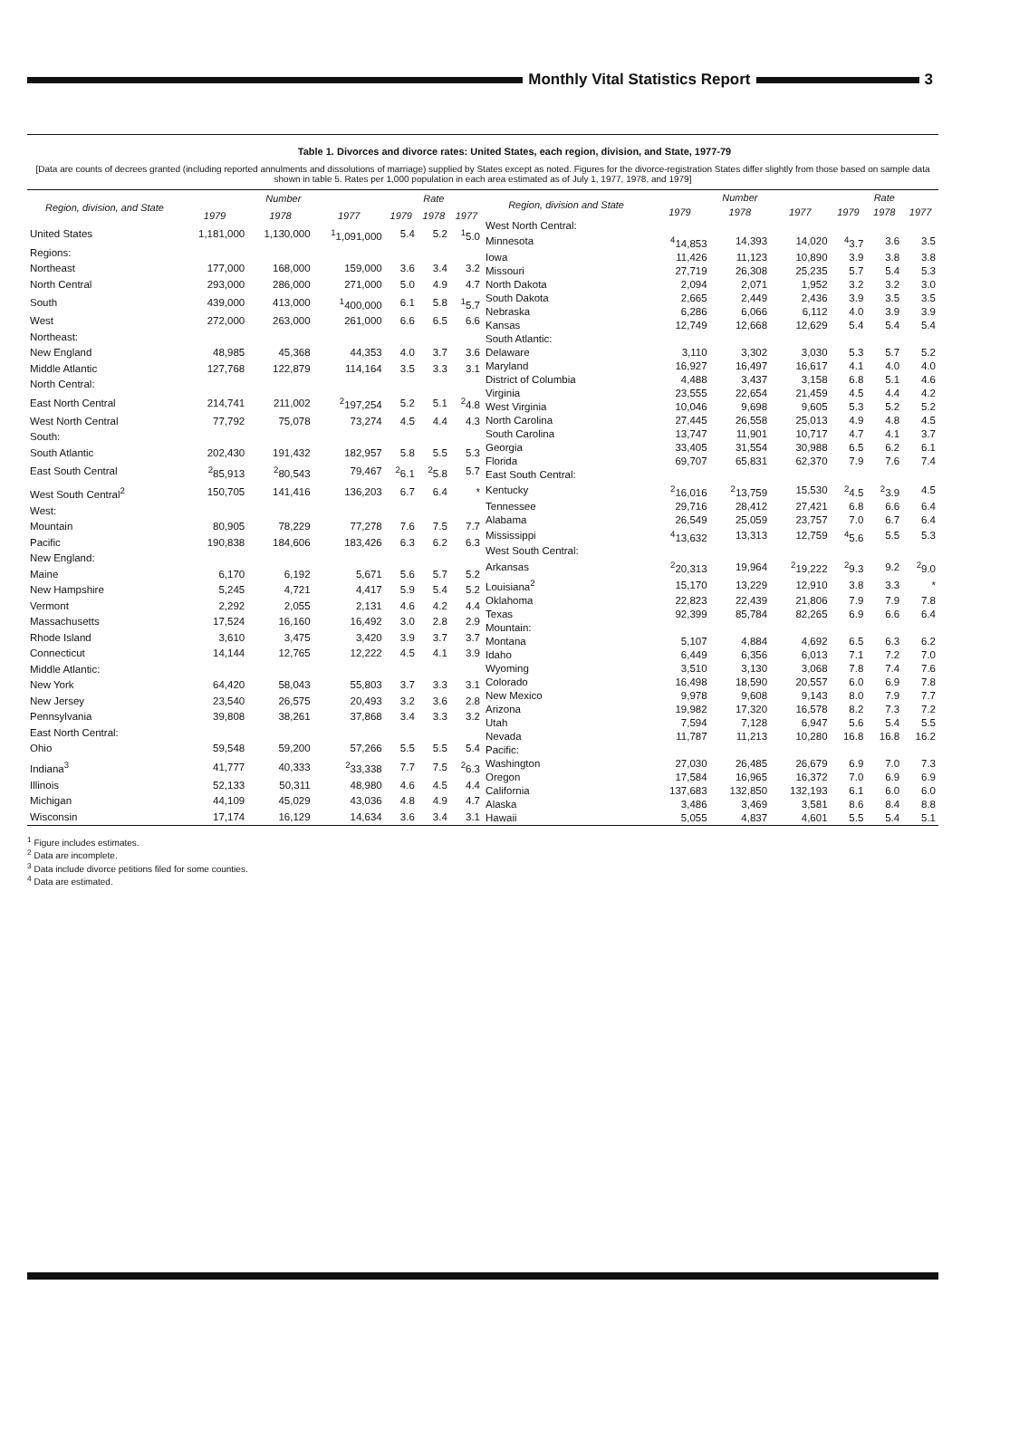Monthly Vital Statistics Report
3
Table 1. Divorces and divorce rates: United States, each region, division, and State, 1977-79
[Data are counts of decrees granted (including reported annulments and dissolutions of marriage) supplied by States except as noted. Figures for the divorce-registration States differ slightly from those based on sample data shown in table 5. Rates per 1,000 population in each area estimated as of July 1, 1977, 1978, and 1979]
| Region, division, and State | Number | | | Rate | | |
| --- | --- | --- | --- | --- | --- | --- |
| | 1979 | 1978 | 1977 | 1979 | 1978 | 1977 |
| United States | 1,181,000 | 1,130,000 | <sup>1</sup> 1,091,000 | 5.4 | 5.2 | <sup>1</sup> 5.0 |
| Regions: | | | | | | |
| Northeast | 177,000 | 168,000 | 159,000 | 3.6 | 3.4 | 3.2 |
| North Central | 293,000 | 286,000 | 271,000 | 5.0 | 4.9 | 4.7 |
| South | 439,000 | 413,000 | <sup>1</sup> 400,000 | 6.1 | 5.8 | <sup>1</sup> 5.7 |
| West | 272,000 | 263,000 | 261,000 | 6.6 | 6.5 | 6.6 |
| Northeast: | | | | | | |
| New England | 48,985 | 45,368 | 44,353 | 4.0 | 3.7 | 3.6 |
| Middle Atlantic | 127,768 | 122,879 | 114,164 | 3.5 | 3.3 | 3.1 |
| North Central: | | | | | | |
| East North Central | 214,741 | 211,002 | <sup>2</sup> 197,254 | 5.2 | 5.1 | <sup>2</sup> 4.8 |
| West North Central | 77,792 | 75,078 | 73,274 | 4.5 | 4.4 | 4.3 |
| South: | | | | | | |
| South Atlantic | 202,430 | 191,432 | 182,957 | 5.8 | 5.5 | 5.3 |
| East South Central | <sup>2</sup> 85,913 | <sup>2</sup> 80,543 | 79,467 | <sup>2</sup> 6.1 | <sup>2</sup> 5.8 | 5.7 |
| West South Central<sup>2</sup> | 150,705 | 141,416 | 136,203 | 6.7 | 6.4 | * |
| West: | | | | | | |
| Mountain | 80,905 | 78,229 | 77,278 | 7.6 | 7.5 | 7.7 |
| Pacific | 190,838 | 184,606 | 183,426 | 6.3 | 6.2 | 6.3 |
| New England: | | | | | | |
| Maine | 6,170 | 6,192 | 5,671 | 5.6 | 5.7 | 5.2 |
| New Hampshire | 5,245 | 4,721 | 4,417 | 5.9 | 5.4 | 5.2 |
| Vermont | 2,292 | 2,055 | 2,131 | 4.6 | 4.2 | 4.4 |
| Massachusetts | 17,524 | 16,160 | 16,492 | 3.0 | 2.8 | 2.9 |
| Rhode Island | 3,610 | 3,475 | 3,420 | 3.9 | 3.7 | 3.7 |
| Connecticut | 14,144 | 12,765 | 12,222 | 4.5 | 4.1 | 3.9 |
| Middle Atlantic: | | | | | | |
| New York | 64,420 | 58,043 | 55,803 | 3.7 | 3.3 | 3.1 |
| New Jersey | 23,540 | 26,575 | 20,493 | 3.2 | 3.6 | 2.8 |
| Pennsylvania | 39,808 | 38,261 | 37,868 | 3.4 | 3.3 | 3.2 |
| East North Central: | | | | | | |
| Ohio | 59,548 | 59,200 | 57,266 | 5.5 | 5.5 | 5.4 |
| Indiana<sup>3</sup> | 41,777 | 40,333 | <sup>2</sup> 33,338 | 7.7 | 7.5 | <sup>2</sup> 6.3 |
| Illinois | 52,133 | 50,311 | 48,980 | 4.6 | 4.5 | 4.4 |
| Michigan | 44,109 | 45,029 | 43,036 | 4.8 | 4.9 | 4.7 |
| Wisconsin | 17,174 | 16,129 | 14,634 | 3.6 | 3.4 | 3.1 |
| Region, division and State | Number | | | Rate | | |
| --- | --- | --- | --- | --- | --- | --- |
| | 1979 | 1978 | 1977 | 1979 | 1978 | 1977 |
| West North Central: | | | | | | |
| Minnesota | <sup>4</sup> 14,853 | 14,393 | 14,020 | <sup>4</sup> 3.7 | 3.6 | 3.5 |
| Iowa | 11,426 | 11,123 | 10,890 | 3.9 | 3.8 | 3.8 |
| Missouri | 27,719 | 26,308 | 25,235 | 5.7 | 5.4 | 5.3 |
| North Dakota | 2,094 | 2,071 | 1,952 | 3.2 | 3.2 | 3.0 |
| South Dakota | 2,665 | 2,449 | 2,436 | 3.9 | 3.5 | 3.5 |
| Nebraska | 6,286 | 6,066 | 6,112 | 4.0 | 3.9 | 3.9 |
| Kansas | 12,749 | 12,668 | 12,629 | 5.4 | 5.4 | 5.4 |
| South Atlantic: | | | | | | |
| Delaware | 3,110 | 3,302 | 3,030 | 5.3 | 5.7 | 5.2 |
| Maryland | 16,927 | 16,497 | 16,617 | 4.1 | 4.0 | 4.0 |
| District of Columbia | 4,488 | 3,437 | 3,158 | 6.8 | 5.1 | 4.6 |
| Virginia | 23,555 | 22,654 | 21,459 | 4.5 | 4.4 | 4.2 |
| West Virginia | 10,046 | 9,698 | 9,605 | 5.3 | 5.2 | 5.2 |
| North Carolina | 27,445 | 26,558 | 25,013 | 4.9 | 4.8 | 4.5 |
| South Carolina | 13,747 | 11,901 | 10,717 | 4.7 | 4.1 | 3.7 |
| Georgia | 33,405 | 31,554 | 30,988 | 6.5 | 6.2 | 6.1 |
| Florida | 69,707 | 65,831 | 62,370 | 7.9 | 7.6 | 7.4 |
| East South Central: | | | | | | |
| Kentucky | <sup>2</sup> 16,016 | <sup>2</sup> 13,759 | 15,530 | <sup>2</sup> 4.5 | <sup>2</sup> 3.9 | 4.5 |
| Tennessee | 29,716 | 28,412 | 27,421 | 6.8 | 6.6 | 6.4 |
| Alabama | 26,549 | 25,059 | 23,757 | 7.0 | 6.7 | 6.4 |
| Mississippi | <sup>4</sup> 13,632 | 13,313 | 12,759 | <sup>4</sup> 5.6 | 5.5 | 5.3 |
| West South Central: | | | | | | |
| Arkansas | <sup>2</sup> 20,313 | 19,964 | <sup>2</sup> 19,222 | <sup>2</sup> 9.3 | 9.2 | <sup>2</sup> 9.0 |
| Louisiana<sup>2</sup> | 15,170 | 13,229 | 12,910 | 3.8 | 3.3 | * |
| Oklahoma | 22,823 | 22,439 | 21,806 | 7.9 | 7.9 | 7.8 |
| Texas | 92,399 | 85,784 | 82,265 | 6.9 | 6.6 | 6.4 |
| Mountain: | | | | | | |
| Montana | 5,107 | 4,884 | 4,692 | 6.5 | 6.3 | 6.2 |
| Idaho | 6,449 | 6,356 | 6,013 | 7.1 | 7.2 | 7.0 |
| Wyoming | 3,510 | 3,130 | 3,068 | 7.8 | 7.4 | 7.6 |
| Colorado | 16,498 | 18,590 | 20,557 | 6.0 | 6.9 | 7.8 |
| New Mexico | 9,978 | 9,608 | 9,143 | 8.0 | 7.9 | 7.7 |
| Arizona | 19,982 | 17,320 | 16,578 | 8.2 | 7.3 | 7.2 |
| Utah | 7,594 | 7,128 | 6,947 | 5.6 | 5.4 | 5.5 |
| Nevada | 11,787 | 11,213 | 10,280 | 16.8 | 16.8 | 16.2 |
| Pacific: | | | | | | |
| Washington | 27,030 | 26,485 | 26,679 | 6.9 | 7.0 | 7.3 |
| Oregon | 17,584 | 16,965 | 16,372 | 7.0 | 6.9 | 6.9 |
| California | 137,683 | 132,850 | 132,193 | 6.1 | 6.0 | 6.0 |
| Alaska | 3,486 | 3,469 | 3,581 | 8.6 | 8.4 | 8.8 |
| Hawaii | 5,055 | 4,837 | 4,601 | 5.5 | 5.4 | 5.1 |
<sup>1</sup> Figure includes estimates.
<sup>2</sup> Data are incomplete.
<sup>3</sup> Data include divorce petitions filed for some counties.
<sup>4</sup> Data are estimated.